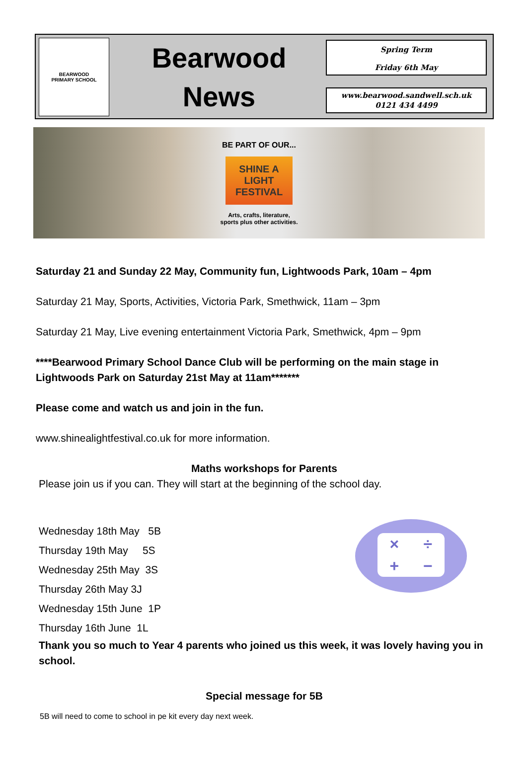BEARWOOD
PRIMARY SCHOOL
Bearwood
News
Spring Term
Friday 6th May
www.bearwood.sandwell.sch.uk
0121 434 4499
BE PART OF OUR...
SHINE A
LIGHT
FESTIVAL
Arts, crafts, literature,
sports plus other activities.
Saturday 21 and Sunday 22 May, Community fun, Lightwoods Park, 10am – 4pm
Saturday 21 May, Sports, Activities, Victoria Park, Smethwick, 11am – 3pm
Saturday 21 May, Live evening entertainment Victoria Park, Smethwick, 4pm – 9pm
****Bearwood Primary School Dance Club will be performing on the main stage in Lightwoods Park on Saturday 21st May at 11am*******
Please come and watch us and join in the fun.
www.shinealightfestival.co.uk for more information.
Maths workshops for Parents
Please join us if you can. They will start at the beginning of the school day.
Wednesday 18th May 5B
Thursday 19th May 5S
Wednesday 25th May 3S
Thursday 26th May 3J
Wednesday 15th June 1P
Thursday 16th June 1L
Thank you so much to Year 4 parents who joined us this week, it was lovely having you in school.
Special message for 5B
5B will need to come to school in pe kit every day next week.
× ÷ + −